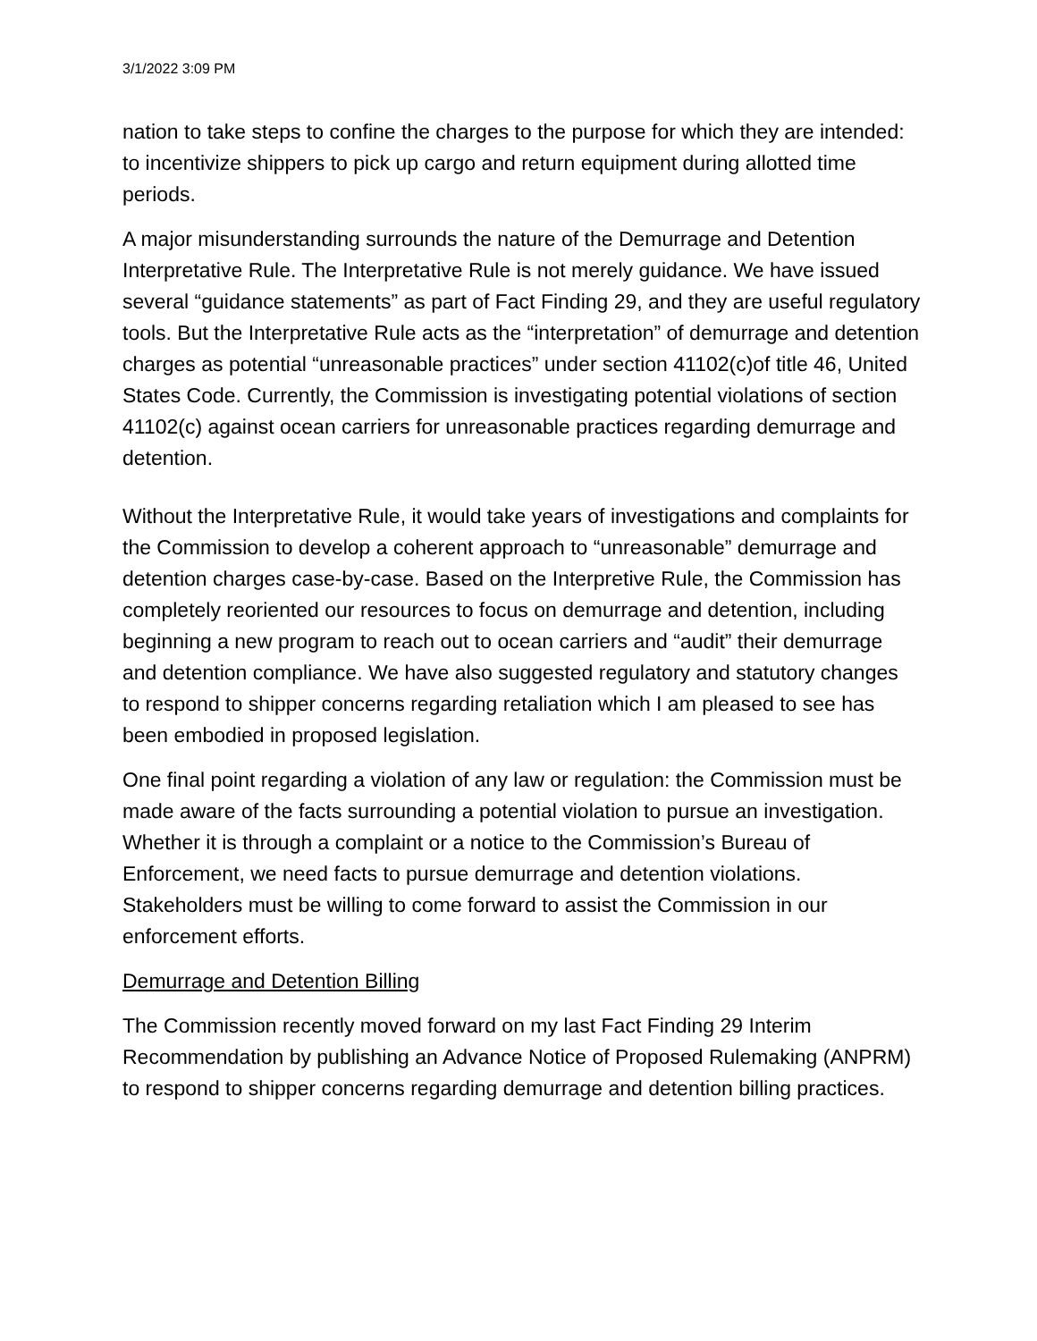3/1/2022 3:09 PM
nation to take steps to confine the charges to the purpose for which they are intended: to incentivize shippers to pick up cargo and return equipment during allotted time periods.
A major misunderstanding surrounds the nature of the Demurrage and Detention Interpretative Rule. The Interpretative Rule is not merely guidance. We have issued several “guidance statements” as part of Fact Finding 29, and they are useful regulatory tools. But the Interpretative Rule acts as the “interpretation” of demurrage and detention charges as potential “unreasonable practices” under section 41102(c)of title 46, United States Code. Currently, the Commission is investigating potential violations of section 41102(c) against ocean carriers for unreasonable practices regarding demurrage and detention.
Without the Interpretative Rule, it would take years of investigations and complaints for the Commission to develop a coherent approach to “unreasonable” demurrage and detention charges case-by-case. Based on the Interpretive Rule, the Commission has completely reoriented our resources to focus on demurrage and detention, including beginning a new program to reach out to ocean carriers and “audit” their demurrage and detention compliance. We have also suggested regulatory and statutory changes to respond to shipper concerns regarding retaliation which I am pleased to see has been embodied in proposed legislation.
One final point regarding a violation of any law or regulation: the Commission must be made aware of the facts surrounding a potential violation to pursue an investigation. Whether it is through a complaint or a notice to the Commission’s Bureau of Enforcement, we need facts to pursue demurrage and detention violations. Stakeholders must be willing to come forward to assist the Commission in our enforcement efforts.
Demurrage and Detention Billing
The Commission recently moved forward on my last Fact Finding 29 Interim Recommendation by publishing an Advance Notice of Proposed Rulemaking (ANPRM) to respond to shipper concerns regarding demurrage and detention billing practices.